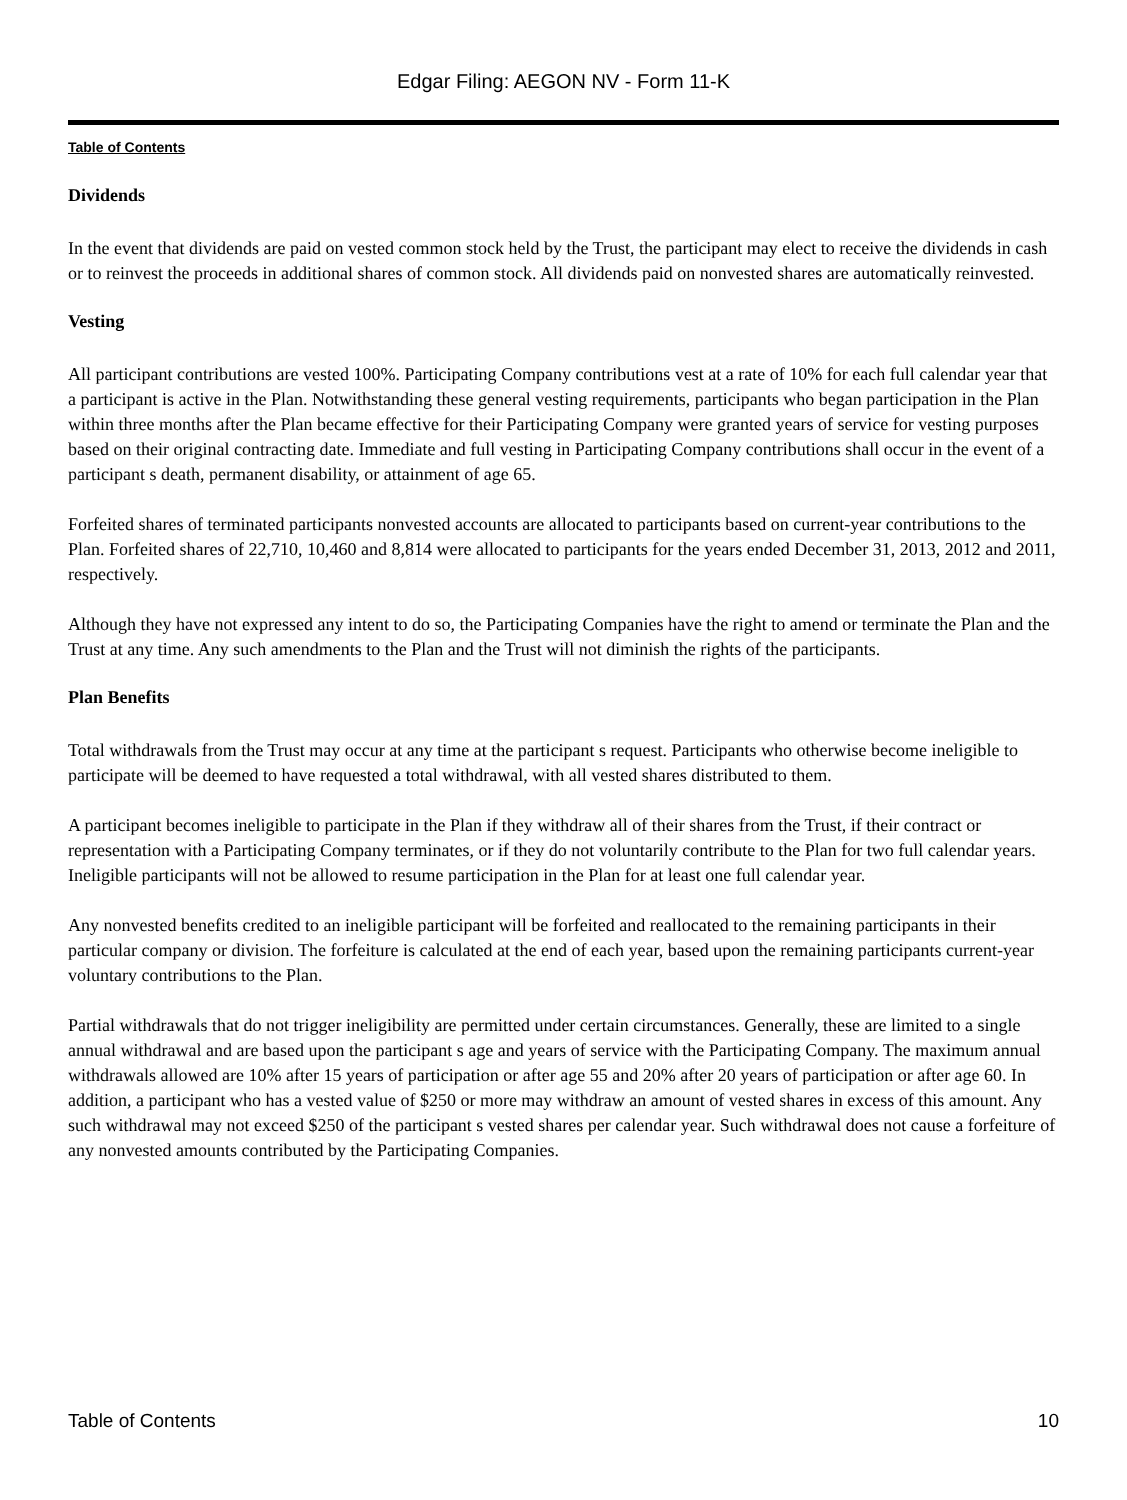Edgar Filing: AEGON NV - Form 11-K
Table of Contents
Dividends
In the event that dividends are paid on vested common stock held by the Trust, the participant may elect to receive the dividends in cash or to reinvest the proceeds in additional shares of common stock. All dividends paid on nonvested shares are automatically reinvested.
Vesting
All participant contributions are vested 100%. Participating Company contributions vest at a rate of 10% for each full calendar year that a participant is active in the Plan. Notwithstanding these general vesting requirements, participants who began participation in the Plan within three months after the Plan became effective for their Participating Company were granted years of service for vesting purposes based on their original contracting date. Immediate and full vesting in Participating Company contributions shall occur in the event of a participant s death, permanent disability, or attainment of age 65.
Forfeited shares of terminated participants nonvested accounts are allocated to participants based on current-year contributions to the Plan. Forfeited shares of 22,710, 10,460 and 8,814 were allocated to participants for the years ended December 31, 2013, 2012 and 2011, respectively.
Although they have not expressed any intent to do so, the Participating Companies have the right to amend or terminate the Plan and the Trust at any time. Any such amendments to the Plan and the Trust will not diminish the rights of the participants.
Plan Benefits
Total withdrawals from the Trust may occur at any time at the participant s request. Participants who otherwise become ineligible to participate will be deemed to have requested a total withdrawal, with all vested shares distributed to them.
A participant becomes ineligible to participate in the Plan if they withdraw all of their shares from the Trust, if their contract or representation with a Participating Company terminates, or if they do not voluntarily contribute to the Plan for two full calendar years. Ineligible participants will not be allowed to resume participation in the Plan for at least one full calendar year.
Any nonvested benefits credited to an ineligible participant will be forfeited and reallocated to the remaining participants in their particular company or division. The forfeiture is calculated at the end of each year, based upon the remaining participants current-year voluntary contributions to the Plan.
Partial withdrawals that do not trigger ineligibility are permitted under certain circumstances. Generally, these are limited to a single annual withdrawal and are based upon the participant s age and years of service with the Participating Company. The maximum annual withdrawals allowed are 10% after 15 years of participation or after age 55 and 20% after 20 years of participation or after age 60. In addition, a participant who has a vested value of $250 or more may withdraw an amount of vested shares in excess of this amount. Any such withdrawal may not exceed $250 of the participant s vested shares per calendar year. Such withdrawal does not cause a forfeiture of any nonvested amounts contributed by the Participating Companies.
Table of Contents 10